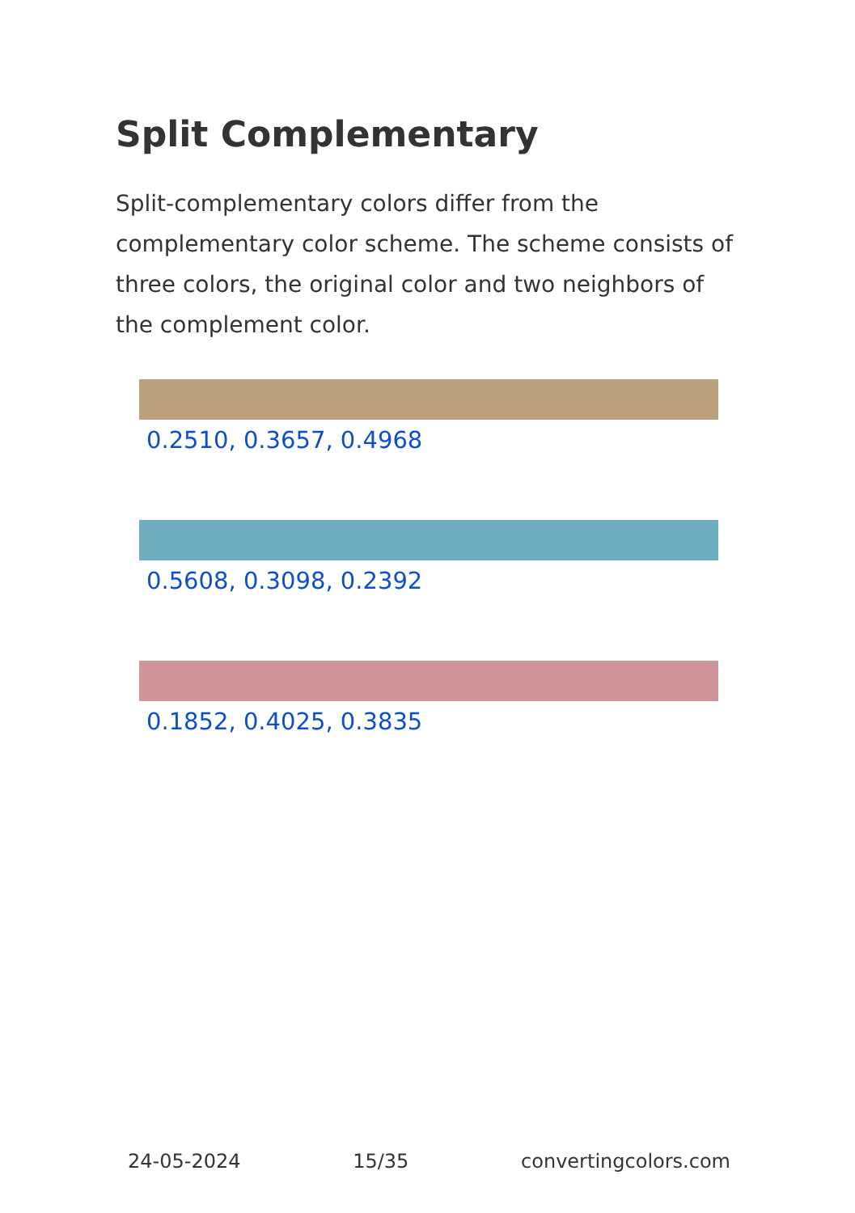Split Complementary
Split-complementary colors differ from the complementary color scheme. The scheme consists of three colors, the original color and two neighbors of the complement color.
0.2510, 0.3657, 0.4968
0.5608, 0.3098, 0.2392
0.1852, 0.4025, 0.3835
24-05-2024 15/35 convertingcolors.com